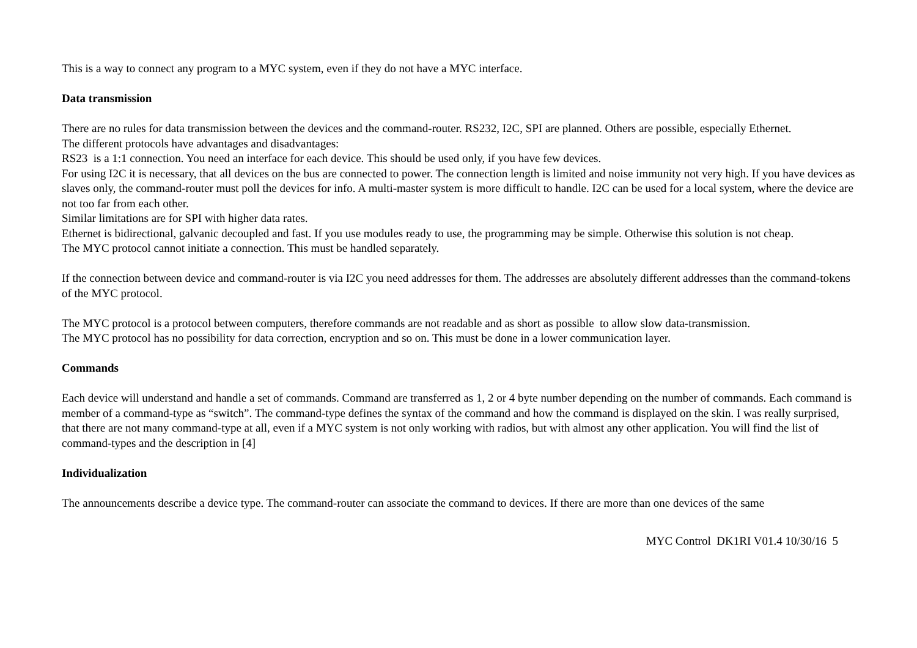This is a way to connect any program to a MYC system, even if they do not have a MYC interface.
Data transmission
There are no rules for data transmission between the devices and the command-router. RS232, I2C, SPI are planned. Others are possible, especially Ethernet.
The different protocols have advantages and disadvantages:
RS23 is a 1:1 connection. You need an interface for each device. This should be used only, if you have few devices.
For using I2C it is necessary, that all devices on the bus are connected to power. The connection length is limited and noise immunity not very high. If you have devices as slaves only, the command-router must poll the devices for info. A multi-master system is more difficult to handle. I2C can be used for a local system, where the device are not too far from each other.
Similar limitations are for SPI with higher data rates.
Ethernet is bidirectional, galvanic decoupled and fast. If you use modules ready to use, the programming may be simple. Otherwise this solution is not cheap.
The MYC protocol cannot initiate a connection. This must be handled separately.
If the connection between device and command-router is via I2C you need addresses for them. The addresses are absolutely different addresses than the command-tokens of the MYC protocol.
The MYC protocol is a protocol between computers, therefore commands are not readable and as short as possible to allow slow data-transmission.
The MYC protocol has no possibility for data correction, encryption and so on. This must be done in a lower communication layer.
Commands
Each device will understand and handle a set of commands. Command are transferred as 1, 2 or 4 byte number depending on the number of commands. Each command is member of a command-type as “switch”. The command-type defines the syntax of the command and how the command is displayed on the skin. I was really surprised, that there are not many command-type at all, even if a MYC system is not only working with radios, but with almost any other application. You will find the list of command-types and the description in [4]
Individualization
The announcements describe a device type. The command-router can associate the command to devices. If there are more than one devices of the same
MYC Control DK1RI V01.4 10/30/16 5